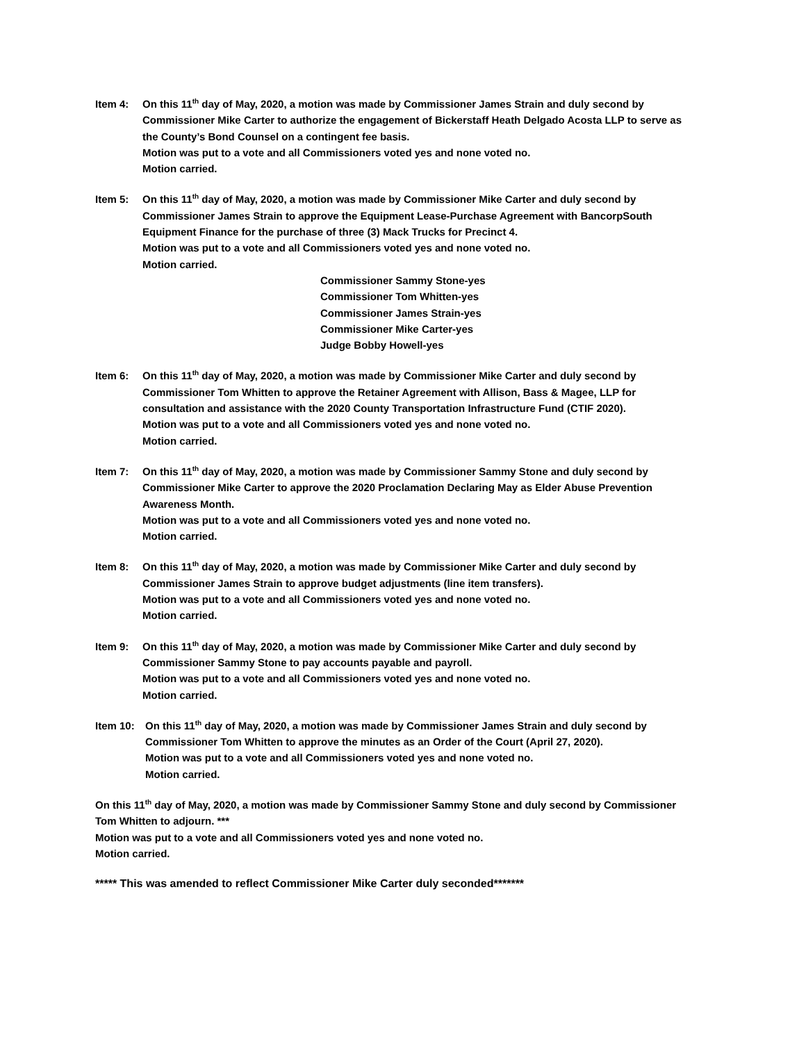Item 4: On this 11<sup>th</sup> day of May, 2020, a motion was made by Commissioner James Strain and duly second by Commissioner Mike Carter to authorize the engagement of Bickerstaff Heath Delgado Acosta LLP to serve as the County’s Bond Counsel on a contingent fee basis.
Motion was put to a vote and all Commissioners voted yes and none voted no.
Motion carried.
Item 5: On this 11<sup>th</sup> day of May, 2020, a motion was made by Commissioner Mike Carter and duly second by Commissioner James Strain to approve the Equipment Lease-Purchase Agreement with BancorpSouth Equipment Finance for the purchase of three (3) Mack Trucks for Precinct 4.
Motion was put to a vote and all Commissioners voted yes and none voted no.
Motion carried.
Commissioner Sammy Stone-yes
Commissioner Tom Whitten-yes
Commissioner James Strain-yes
Commissioner Mike Carter-yes
Judge Bobby Howell-yes
Item 6: On this 11<sup>th</sup> day of May, 2020, a motion was made by Commissioner Mike Carter and duly second by Commissioner Tom Whitten to approve the Retainer Agreement with Allison, Bass & Magee, LLP for consultation and assistance with the 2020 County Transportation Infrastructure Fund (CTIF 2020).
Motion was put to a vote and all Commissioners voted yes and none voted no.
Motion carried.
Item 7: On this 11<sup>th</sup> day of May, 2020, a motion was made by Commissioner Sammy Stone and duly second by Commissioner Mike Carter to approve the 2020 Proclamation Declaring May as Elder Abuse Prevention Awareness Month.
Motion was put to a vote and all Commissioners voted yes and none voted no.
Motion carried.
Item 8: On this 11<sup>th</sup> day of May, 2020, a motion was made by Commissioner Mike Carter and duly second by Commissioner James Strain to approve budget adjustments (line item transfers).
Motion was put to a vote and all Commissioners voted yes and none voted no.
Motion carried.
Item 9: On this 11<sup>th</sup> day of May, 2020, a motion was made by Commissioner Mike Carter and duly second by Commissioner Sammy Stone to pay accounts payable and payroll.
Motion was put to a vote and all Commissioners voted yes and none voted no.
Motion carried.
Item 10: On this 11<sup>th</sup> day of May, 2020, a motion was made by Commissioner James Strain and duly second by Commissioner Tom Whitten to approve the minutes as an Order of the Court (April 27, 2020).
Motion was put to a vote and all Commissioners voted yes and none voted no.
Motion carried.
On this 11<sup>th</sup> day of May, 2020, a motion was made by Commissioner Sammy Stone and duly second by Commissioner Tom Whitten to adjourn. ***
Motion was put to a vote and all Commissioners voted yes and none voted no.
Motion carried.
***** This was amended to reflect Commissioner Mike Carter duly seconded*******